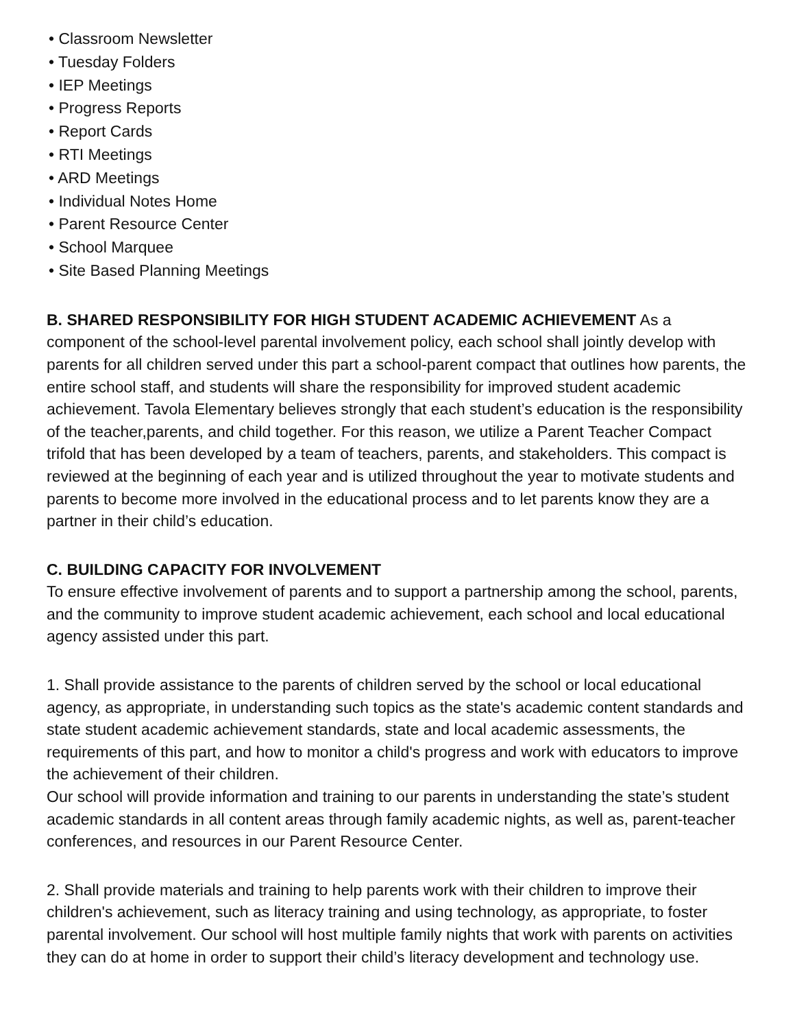• Classroom Newsletter
• Tuesday Folders
• IEP Meetings
• Progress Reports
• Report Cards
• RTI Meetings
• ARD Meetings
• Individual Notes Home
• Parent Resource Center
• School Marquee
• Site Based Planning Meetings
B. SHARED RESPONSIBILITY FOR HIGH STUDENT ACADEMIC ACHIEVEMENT As a component of the school-level parental involvement policy, each school shall jointly develop with parents for all children served under this part a school-parent compact that outlines how parents, the entire school staff, and students will share the responsibility for improved student academic achievement. Tavola Elementary believes strongly that each student’s education is the responsibility of the teacher,parents, and child together. For this reason, we utilize a Parent Teacher Compact trifold that has been developed by a team of teachers, parents, and stakeholders. This compact is reviewed at the beginning of each year and is utilized throughout the year to motivate students and parents to become more involved in the educational process and to let parents know they are a partner in their child’s education.
C. BUILDING CAPACITY FOR INVOLVEMENT
To ensure effective involvement of parents and to support a partnership among the school, parents, and the community to improve student academic achievement, each school and local educational agency assisted under this part.
1. Shall provide assistance to the parents of children served by the school or local educational agency, as appropriate, in understanding such topics as the state's academic content standards and state student academic achievement standards, state and local academic assessments, the requirements of this part, and how to monitor a child's progress and work with educators to improve the achievement of their children.
Our school will provide information and training to our parents in understanding the state’s student academic standards in all content areas through family academic nights, as well as, parent-teacher conferences, and resources in our Parent Resource Center.
2. Shall provide materials and training to help parents work with their children to improve their children's achievement, such as literacy training and using technology, as appropriate, to foster parental involvement. Our school will host multiple family nights that work with parents on activities they can do at home in order to support their child’s literacy development and technology use.